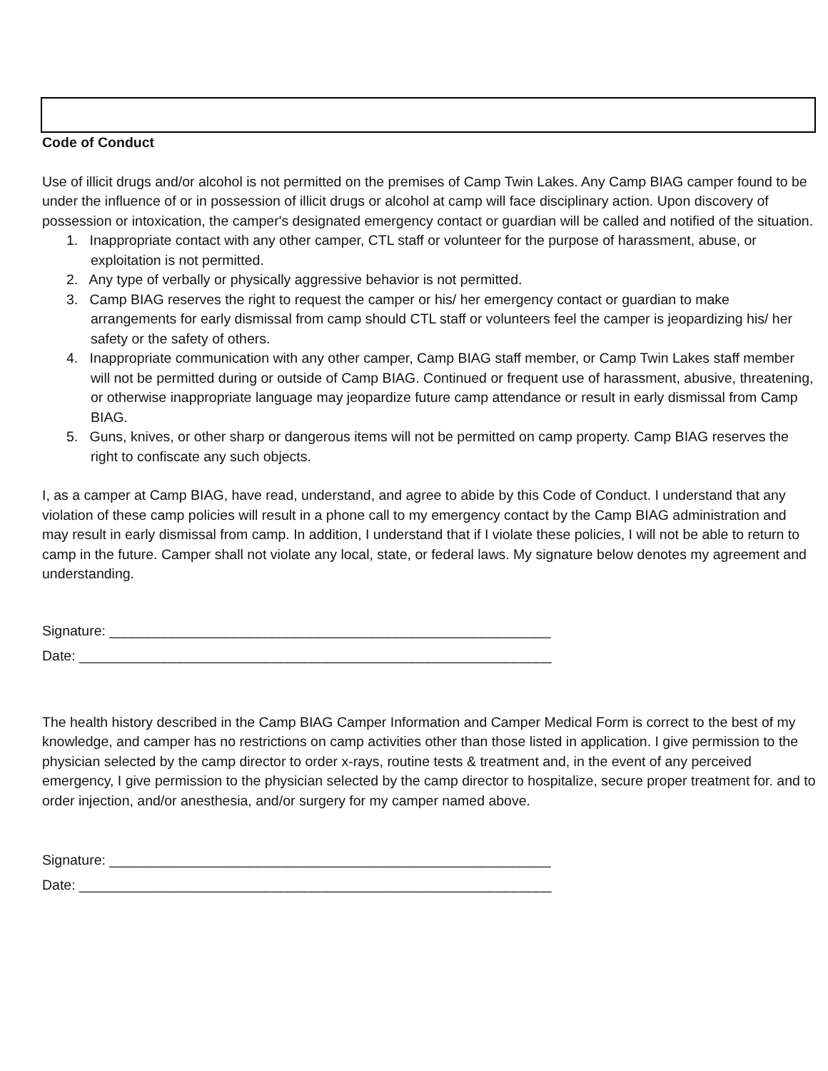Code of Conduct
Use of illicit drugs and/or alcohol is not permitted on the premises of Camp Twin Lakes. Any Camp BIAG camper found to be under the influence of or in possession of illicit drugs or alcohol at camp will face disciplinary action. Upon discovery of possession or intoxication, the camper's designated emergency contact or guardian will be called and notified of the situation.
1. Inappropriate contact with any other camper, CTL staff or volunteer for the purpose of harassment, abuse, or exploitation is not permitted.
2. Any type of verbally or physically aggressive behavior is not permitted.
3. Camp BIAG reserves the right to request the camper or his/ her emergency contact or guardian to make arrangements for early dismissal from camp should CTL staff or volunteers feel the camper is jeopardizing his/ her safety or the safety of others.
4. Inappropriate communication with any other camper, Camp BIAG staff member, or Camp Twin Lakes staff member will not be permitted during or outside of Camp BIAG. Continued or frequent use of harassment, abusive, threatening, or otherwise inappropriate language may jeopardize future camp attendance or result in early dismissal from Camp BIAG.
5. Guns, knives, or other sharp or dangerous items will not be permitted on camp property. Camp BIAG reserves the right to confiscate any such objects.
I, as a camper at Camp BIAG, have read, understand, and agree to abide by this Code of Conduct. I understand that any violation of these camp policies will result in a phone call to my emergency contact by the Camp BIAG administration and may result in early dismissal from camp. In addition, I understand that if I violate these policies, I will not be able to return to camp in the future. Camper shall not violate any local, state, or federal laws. My signature below denotes my agreement and understanding.
Signature: _________________________________________________________
Date: _____________________________________________________________
The health history described in the Camp BIAG Camper Information and Camper Medical Form is correct to the best of my knowledge, and camper has no restrictions on camp activities other than those listed in application. I give permission to the physician selected by the camp director to order x-rays, routine tests & treatment and, in the event of any perceived emergency, I give permission to the physician selected by the camp director to hospitalize, secure proper treatment for. and to order injection, and/or anesthesia, and/or surgery for my camper named above.
Signature: _________________________________________________________
Date: _____________________________________________________________